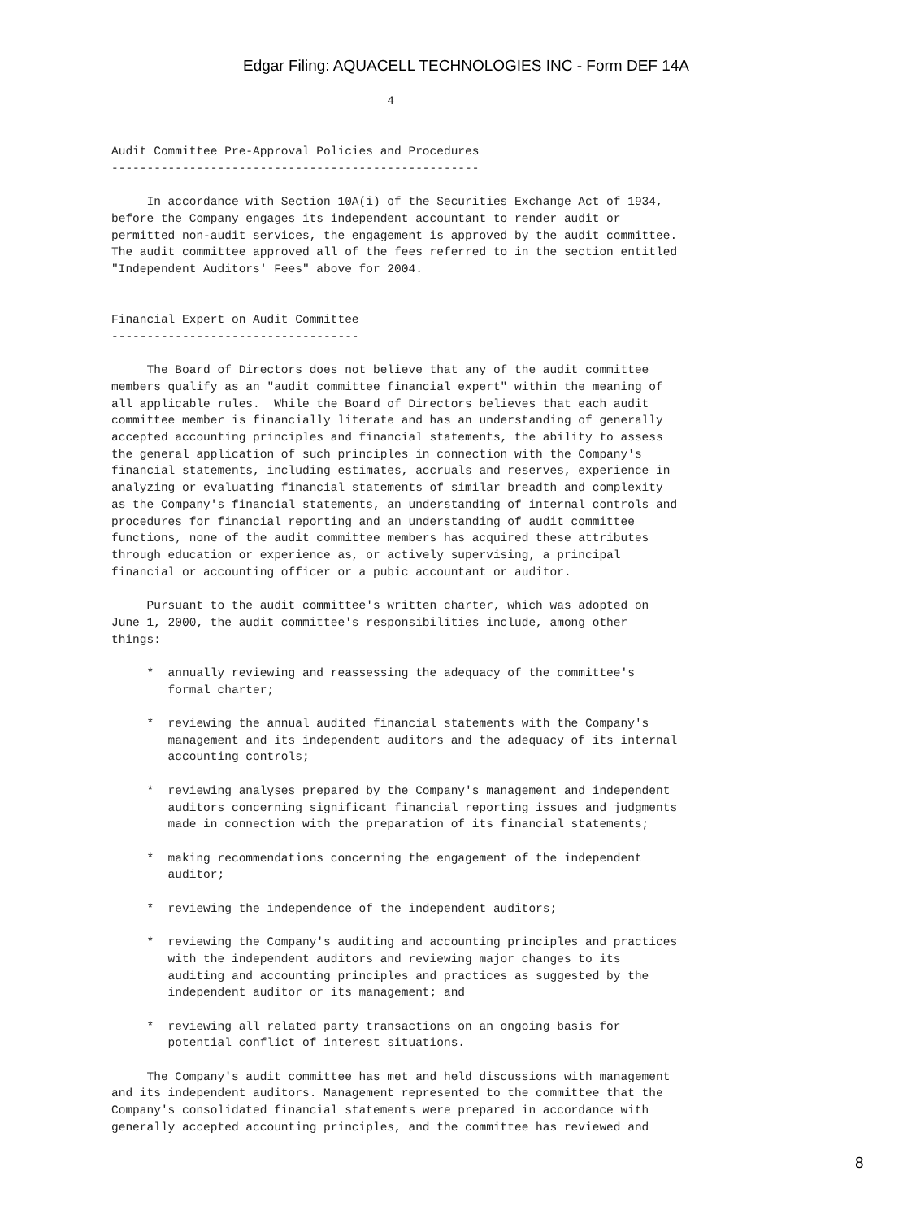Edgar Filing: AQUACELL TECHNOLOGIES INC - Form DEF 14A
                                       4


Audit Committee Pre-Approval Policies and Procedures
----------------------------------------------------

     In accordance with Section 10A(i) of the Securities Exchange Act of 1934,
before the Company engages its independent accountant to render audit or
permitted non-audit services, the engagement is approved by the audit committee.
The audit committee approved all of the fees referred to in the section entitled
"Independent Auditors' Fees" above for 2004.


Financial Expert on Audit Committee
-----------------------------------

     The Board of Directors does not believe that any of the audit committee
members qualify as an "audit committee financial expert" within the meaning of
all applicable rules.  While the Board of Directors believes that each audit
committee member is financially literate and has an understanding of generally
accepted accounting principles and financial statements, the ability to assess
the general application of such principles in connection with the Company's
financial statements, including estimates, accruals and reserves, experience in
analyzing or evaluating financial statements of similar breadth and complexity
as the Company's financial statements, an understanding of internal controls and
procedures for financial reporting and an understanding of audit committee
functions, none of the audit committee members has acquired these attributes
through education or experience as, or actively supervising, a principal
financial or accounting officer or a pubic accountant or auditor.

     Pursuant to the audit committee's written charter, which was adopted on
June 1, 2000, the audit committee's responsibilities include, among other
things:

     *  annually reviewing and reassessing the adequacy of the committee's
        formal charter;

     *  reviewing the annual audited financial statements with the Company's
        management and its independent auditors and the adequacy of its internal
        accounting controls;

     *  reviewing analyses prepared by the Company's management and independent
        auditors concerning significant financial reporting issues and judgments
        made in connection with the preparation of its financial statements;

     *  making recommendations concerning the engagement of the independent
        auditor;

     *  reviewing the independence of the independent auditors;

     *  reviewing the Company's auditing and accounting principles and practices
        with the independent auditors and reviewing major changes to its
        auditing and accounting principles and practices as suggested by the
        independent auditor or its management; and

     *  reviewing all related party transactions on an ongoing basis for
        potential conflict of interest situations.

     The Company's audit committee has met and held discussions with management
and its independent auditors. Management represented to the committee that the
Company's consolidated financial statements were prepared in accordance with
generally accepted accounting principles, and the committee has reviewed and
8